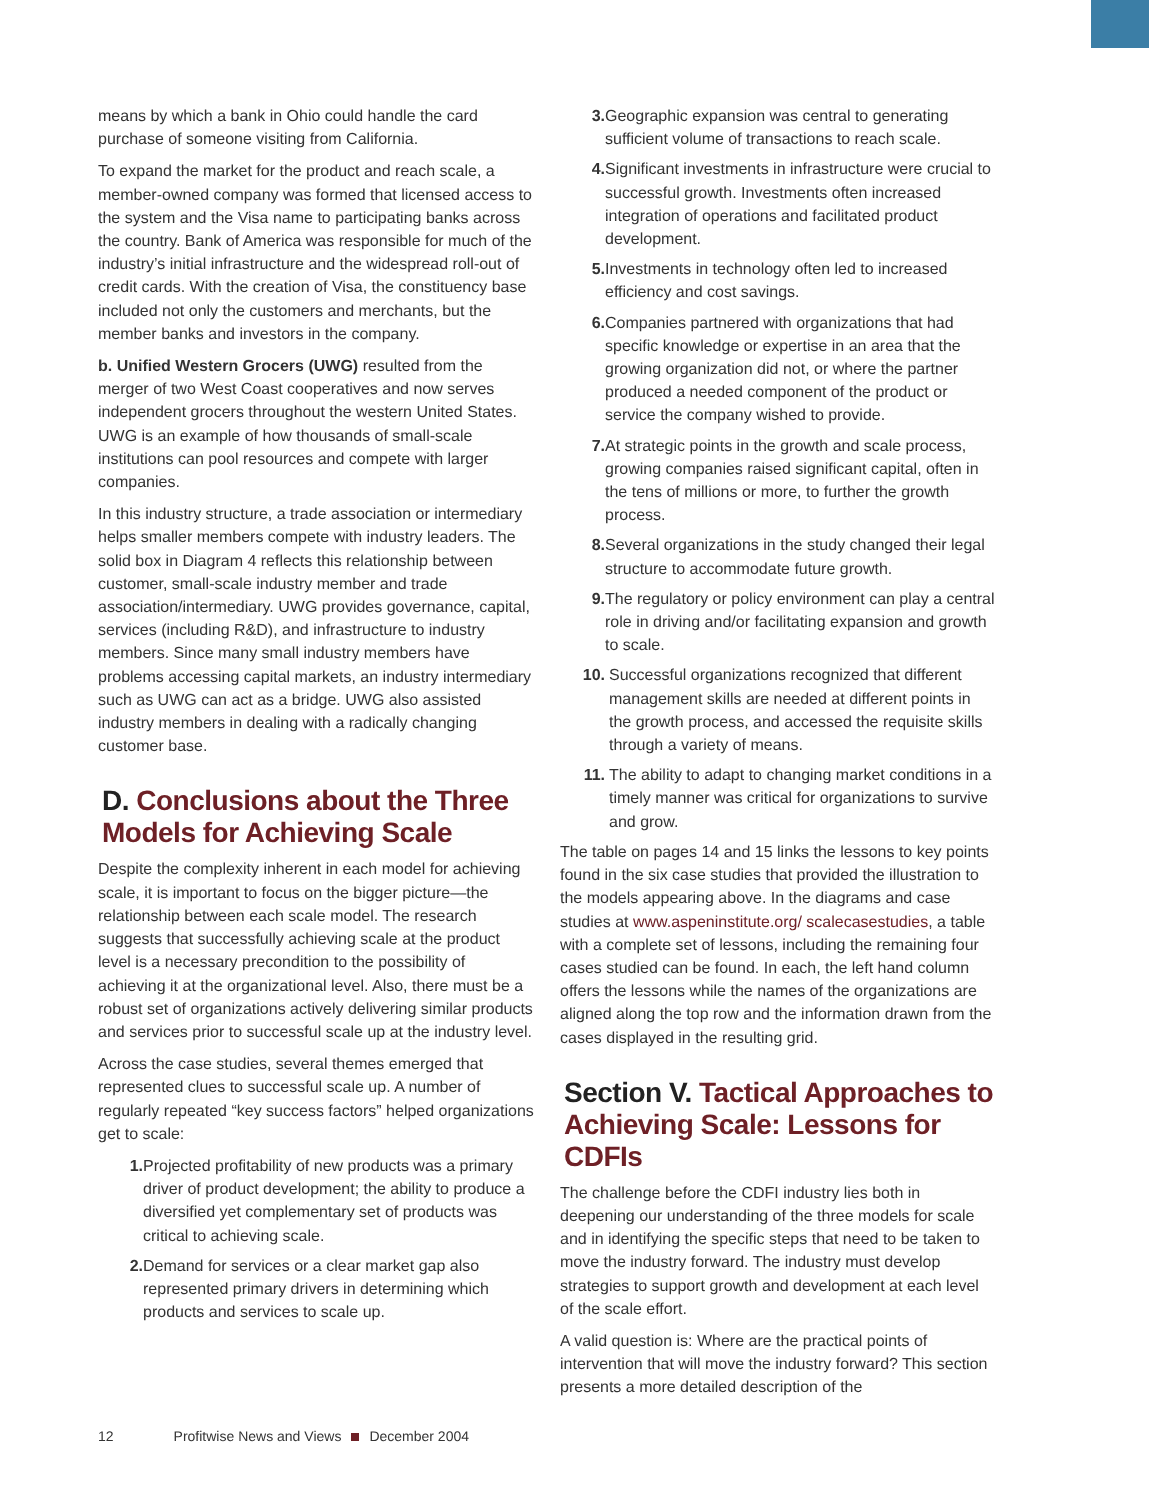means by which a bank in Ohio could handle the card purchase of someone visiting from California.
To expand the market for the product and reach scale, a member-owned company was formed that licensed access to the system and the Visa name to participating banks across the country. Bank of America was responsible for much of the industry’s initial infrastructure and the widespread roll-out of credit cards. With the creation of Visa, the constituency base included not only the customers and merchants, but the member banks and investors in the company.
b. Unified Western Grocers (UWG) resulted from the merger of two West Coast cooperatives and now serves independent grocers throughout the western United States. UWG is an example of how thousands of small-scale institutions can pool resources and compete with larger companies.
In this industry structure, a trade association or intermediary helps smaller members compete with industry leaders. The solid box in Diagram 4 reflects this relationship between customer, small-scale industry member and trade association/intermediary. UWG provides governance, capital, services (including R&D), and infrastructure to industry members. Since many small industry members have problems accessing capital markets, an industry intermediary such as UWG can act as a bridge. UWG also assisted industry members in dealing with a radically changing customer base.
D. Conclusions about the Three Models for Achieving Scale
Despite the complexity inherent in each model for achieving scale, it is important to focus on the bigger picture—the relationship between each scale model. The research suggests that successfully achieving scale at the product level is a necessary precondition to the possibility of achieving it at the organizational level. Also, there must be a robust set of organizations actively delivering similar products and services prior to successful scale up at the industry level.
Across the case studies, several themes emerged that represented clues to successful scale up. A number of regularly repeated “key success factors” helped organizations get to scale:
1.
Projected profitability of new products was a primary driver of product development; the ability to produce a diversified yet complementary set of products was critical to achieving scale.
2.
Demand for services or a clear market gap also represented primary drivers in determining which products and services to scale up.
3.
Geographic expansion was central to generating sufficient volume of transactions to reach scale.
4.
Significant investments in infrastructure were crucial to successful growth. Investments often increased integration of operations and facilitated product development.
5.
Investments in technology often led to increased efficiency and cost savings.
6.
Companies partnered with organizations that had specific knowledge or expertise in an area that the growing organization did not, or where the partner produced a needed component of the product or service the company wished to provide.
7.
At strategic points in the growth and scale process, growing companies raised significant capital, often in the tens of millions or more, to further the growth process.
8.
Several organizations in the study changed their legal structure to accommodate future growth.
9.
The regulatory or policy environment can play a central role in driving and/or facilitating expansion and growth to scale.
10.
Successful organizations recognized that different management skills are needed at different points in the growth process, and accessed the requisite skills through a variety of means.
11.
The ability to adapt to changing market conditions in a timely manner was critical for organizations to survive and grow.
The table on pages 14 and 15 links the lessons to key points found in the six case studies that provided the illustration to the models appearing above. In the diagrams and case studies at www.aspeninstitute.org/ scalecasestudies, a table with a complete set of lessons, including the remaining four cases studied can be found. In each, the left hand column offers the lessons while the names of the organizations are aligned along the top row and the information drawn from the cases displayed in the resulting grid.
Section V. Tactical Approaches to Achieving Scale: Lessons for CDFIs
The challenge before the CDFI industry lies both in deepening our understanding of the three models for scale and in identifying the specific steps that need to be taken to move the industry forward. The industry must develop strategies to support growth and development at each level of the scale effort.
A valid question is: Where are the practical points of intervention that will move the industry forward? This section presents a more detailed description of the
12 Profitwise News and Views December 2004